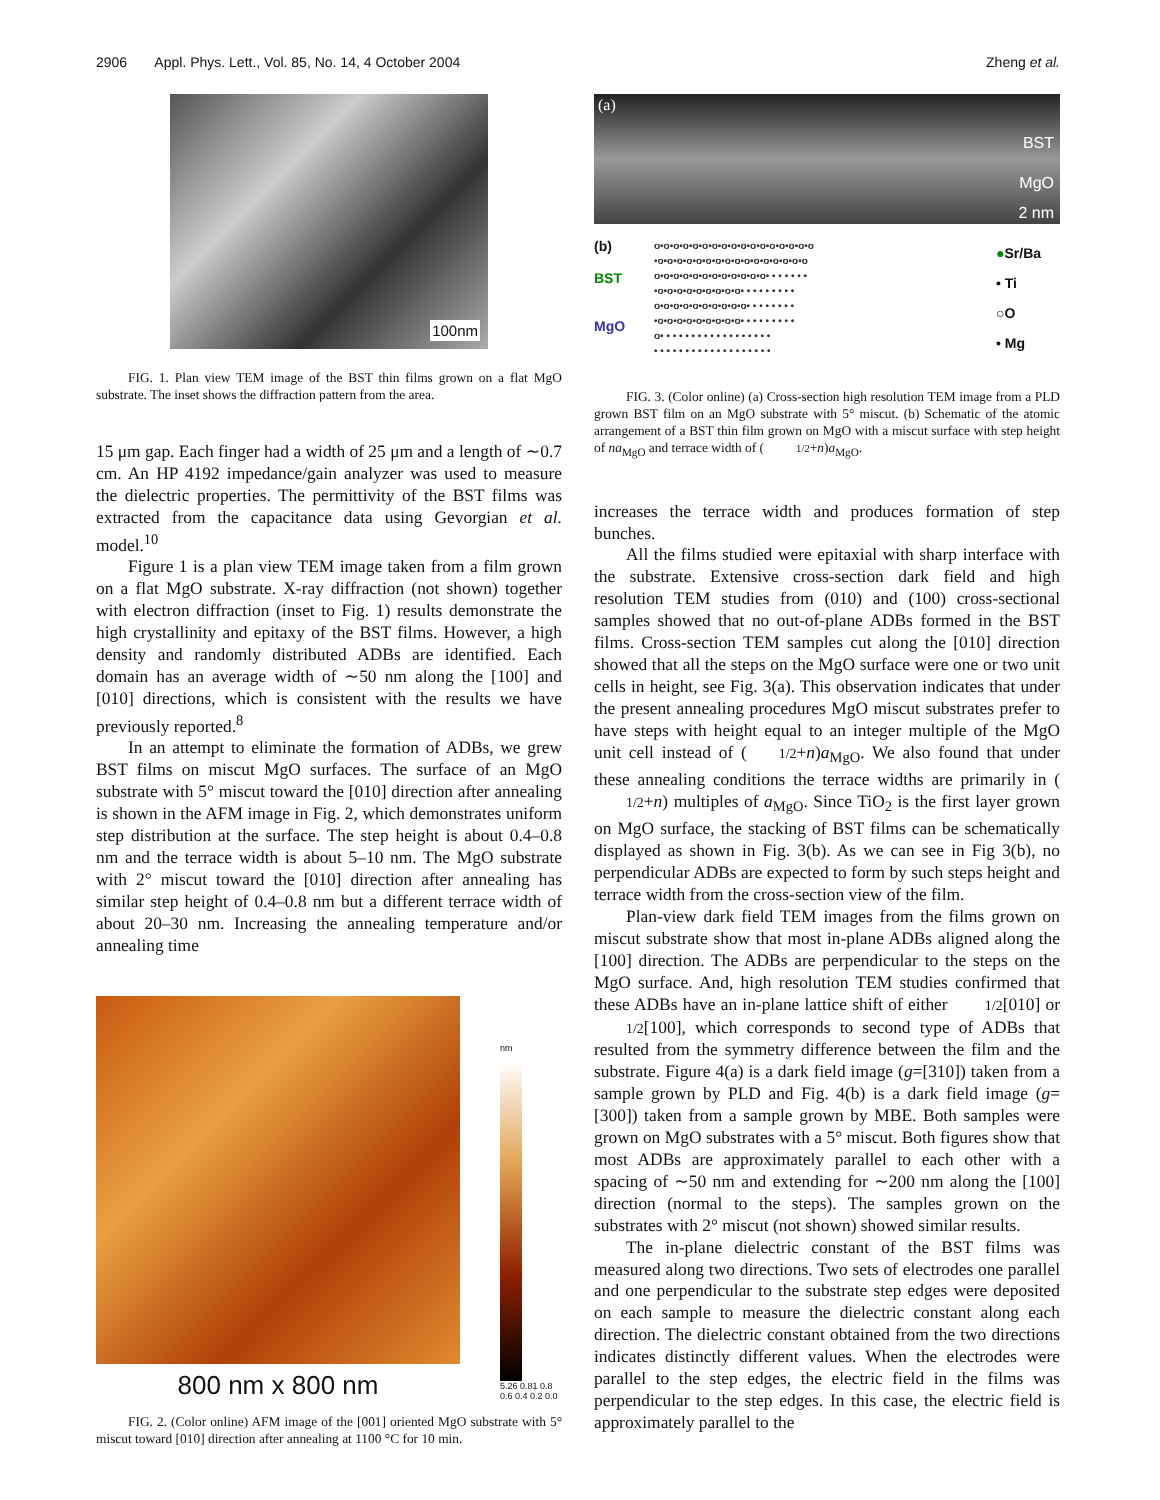2906 Appl. Phys. Lett., Vol. 85, No. 14, 4 October 2004 Zheng et al.
100nm
FIG. 1. Plan view TEM image of the BST thin films grown on a flat MgO substrate. The inset shows the diffraction pattern from the area.
15 μm gap. Each finger had a width of 25 μm and a length of ∼0.7 cm. An HP 4192 impedance/gain analyzer was used to measure the dielectric properties. The permittivity of the BST films was extracted from the capacitance data using Gevorgian et al. model.<sup>10</sup>
Figure 1 is a plan view TEM image taken from a film grown on a flat MgO substrate. X-ray diffraction (not shown) together with electron diffraction (inset to Fig. 1) results demonstrate the high crystallinity and epitaxy of the BST films. However, a high density and randomly distributed ADBs are identified. Each domain has an average width of ∼50 nm along the [100] and [010] directions, which is consistent with the results we have previously reported.<sup>8</sup>
In an attempt to eliminate the formation of ADBs, we grew BST films on miscut MgO surfaces. The surface of an MgO substrate with 5° miscut toward the [010] direction after annealing is shown in the AFM image in Fig. 2, which demonstrates uniform step distribution at the surface. The step height is about 0.4–0.8 nm and the terrace width is about 5–10 nm. The MgO substrate with 2° miscut toward the [010] direction after annealing has similar step height of 0.4–0.8 nm but a different terrace width of about 20–30 nm. Increasing the annealing temperature and/or annealing time
800 nm x 800 nm
nm
5.26 0.81 0.8 0.6 0.4 0.2 0.0
FIG. 2. (Color online) AFM image of the [001] oriented MgO substrate with 5° miscut toward [010] direction after annealing at 1100 °C for 10 min.
(a)
BST
MgO
2 nm
(b)
BST
MgO
o•o•o•o•o•o•o•o•o•o•o•o•o•o•o•o•o
•o•o•o•o•o•o•o•o•o•o•o•o•o•o•o•o
o•o•o•o•o•o•o•o•o•o•o•o• • • • • • •
•o•o•o•o•o•o•o•o•o• • • • • • • • •
o•o•o•o•o•o•o•o•o•o• • • • • • • •
•o•o•o•o•o•o•o•o•o• • • • • • • • •
o• • • • • • • • • • • • • • • • • •
• • • • • • • • • • • • • • • • • • •
●Sr/Ba
• Ti
○O
• Mg
FIG. 3. (Color online) (a) Cross-section high resolution TEM image from a PLD grown BST film on an MgO substrate with 5° miscut. (b) Schematic of the atomic arrangement of a BST thin film grown on MgO with a miscut surface with step height of na<sub>MgO</sub> and terrace width of (1/2+n)a<sub>MgO</sub>.
increases the terrace width and produces formation of step bunches.
All the films studied were epitaxial with sharp interface with the substrate. Extensive cross-section dark field and high resolution TEM studies from (010) and (100) cross-sectional samples showed that no out-of-plane ADBs formed in the BST films. Cross-section TEM samples cut along the [010] direction showed that all the steps on the MgO surface were one or two unit cells in height, see Fig. 3(a). This observation indicates that under the present annealing procedures MgO miscut substrates prefer to have steps with height equal to an integer multiple of the MgO unit cell instead of (1/2+n)a<sub>MgO</sub>. We also found that under these annealing conditions the terrace widths are primarily in (1/2+n) multiples of a<sub>MgO</sub>. Since TiO<sub>2</sub> is the first layer grown on MgO surface, the stacking of BST films can be schematically displayed as shown in Fig. 3(b). As we can see in Fig 3(b), no perpendicular ADBs are expected to form by such steps height and terrace width from the cross-section view of the film.
Plan-view dark field TEM images from the films grown on miscut substrate show that most in-plane ADBs aligned along the [100] direction. The ADBs are perpendicular to the steps on the MgO surface. And, high resolution TEM studies confirmed that these ADBs have an in-plane lattice shift of either 1/2[010] or 1/2[100], which corresponds to second type of ADBs that resulted from the symmetry difference between the film and the substrate. Figure 4(a) is a dark field image (g=[310]) taken from a sample grown by PLD and Fig. 4(b) is a dark field image (g=[300]) taken from a sample grown by MBE. Both samples were grown on MgO substrates with a 5° miscut. Both figures show that most ADBs are approximately parallel to each other with a spacing of ∼50 nm and extending for ∼200 nm along the [100] direction (normal to the steps). The samples grown on the substrates with 2° miscut (not shown) showed similar results.
The in-plane dielectric constant of the BST films was measured along two directions. Two sets of electrodes one parallel and one perpendicular to the substrate step edges were deposited on each sample to measure the dielectric constant along each direction. The dielectric constant obtained from the two directions indicates distinctly different values. When the electrodes were parallel to the step edges, the electric field in the films was perpendicular to the step edges. In this case, the electric field is approximately parallel to the